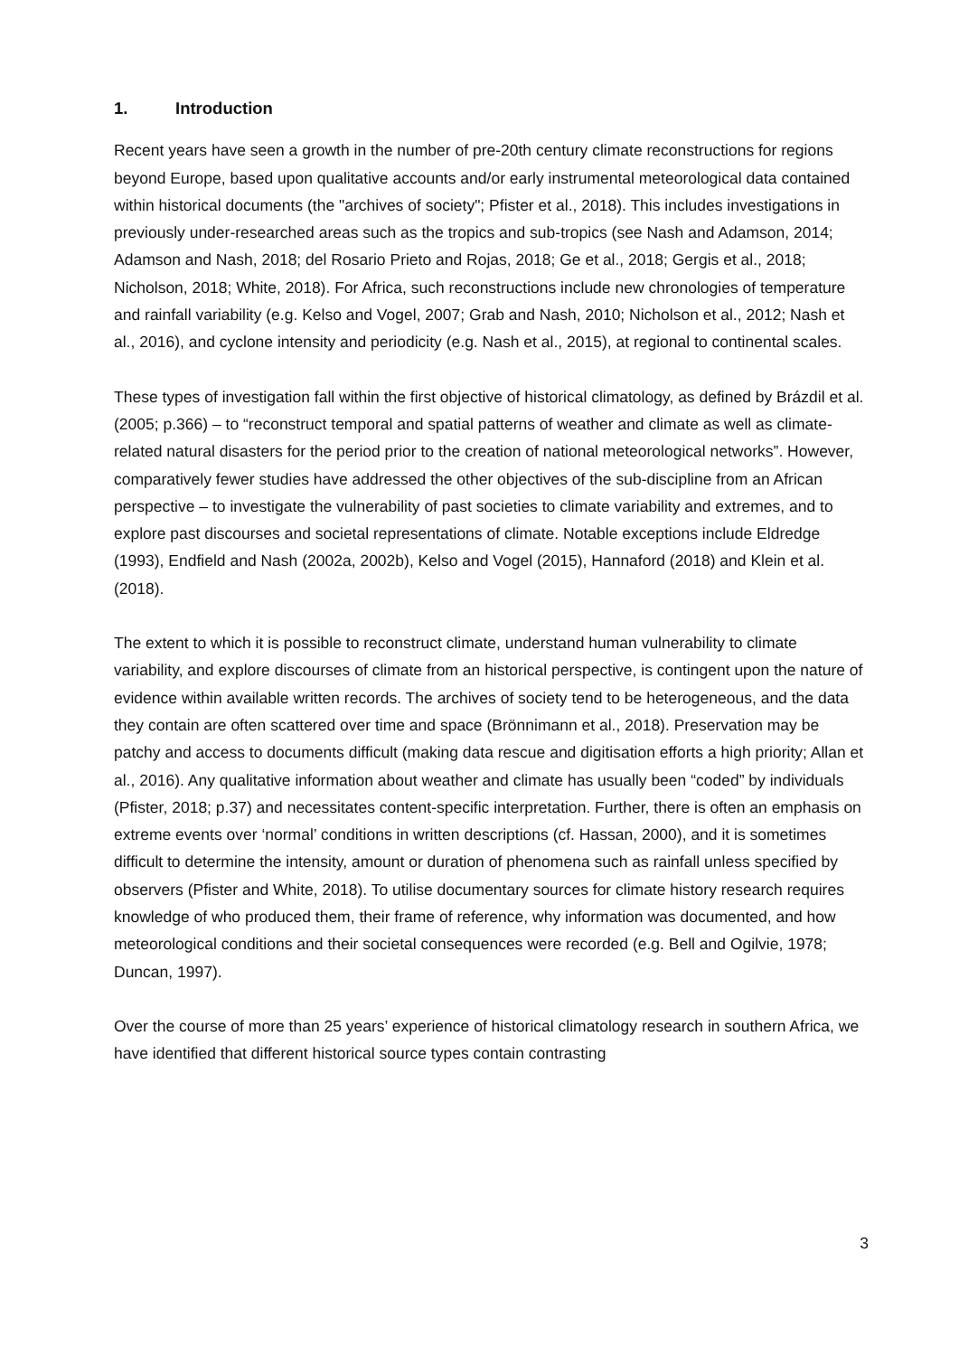1. Introduction
Recent years have seen a growth in the number of pre-20th century climate reconstructions for regions beyond Europe, based upon qualitative accounts and/or early instrumental meteorological data contained within historical documents (the "archives of society"; Pfister et al., 2018). This includes investigations in previously under-researched areas such as the tropics and sub-tropics (see Nash and Adamson, 2014; Adamson and Nash, 2018; del Rosario Prieto and Rojas, 2018; Ge et al., 2018; Gergis et al., 2018; Nicholson, 2018; White, 2018). For Africa, such reconstructions include new chronologies of temperature and rainfall variability (e.g. Kelso and Vogel, 2007; Grab and Nash, 2010; Nicholson et al., 2012; Nash et al., 2016), and cyclone intensity and periodicity (e.g. Nash et al., 2015), at regional to continental scales.
These types of investigation fall within the first objective of historical climatology, as defined by Brázdil et al. (2005; p.366) – to “reconstruct temporal and spatial patterns of weather and climate as well as climate-related natural disasters for the period prior to the creation of national meteorological networks”. However, comparatively fewer studies have addressed the other objectives of the sub-discipline from an African perspective – to investigate the vulnerability of past societies to climate variability and extremes, and to explore past discourses and societal representations of climate. Notable exceptions include Eldredge (1993), Endfield and Nash (2002a, 2002b), Kelso and Vogel (2015), Hannaford (2018) and Klein et al. (2018).
The extent to which it is possible to reconstruct climate, understand human vulnerability to climate variability, and explore discourses of climate from an historical perspective, is contingent upon the nature of evidence within available written records. The archives of society tend to be heterogeneous, and the data they contain are often scattered over time and space (Brönnimann et al., 2018). Preservation may be patchy and access to documents difficult (making data rescue and digitisation efforts a high priority; Allan et al., 2016). Any qualitative information about weather and climate has usually been “coded” by individuals (Pfister, 2018; p.37) and necessitates content-specific interpretation. Further, there is often an emphasis on extreme events over ‘normal’ conditions in written descriptions (cf. Hassan, 2000), and it is sometimes difficult to determine the intensity, amount or duration of phenomena such as rainfall unless specified by observers (Pfister and White, 2018). To utilise documentary sources for climate history research requires knowledge of who produced them, their frame of reference, why information was documented, and how meteorological conditions and their societal consequences were recorded (e.g. Bell and Ogilvie, 1978; Duncan, 1997).
Over the course of more than 25 years’ experience of historical climatology research in southern Africa, we have identified that different historical source types contain contrasting
3